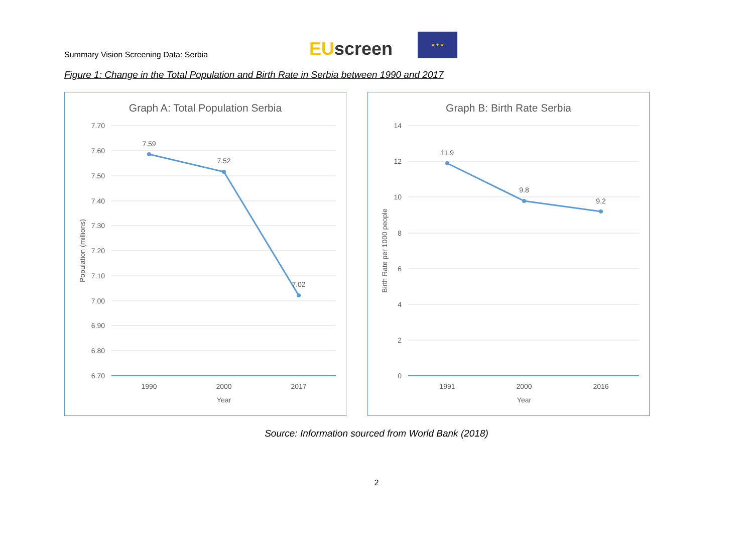Summary Vision Screening Data: Serbia
EU screen
★ ★ ★
Figure 1: Change in the Total Population and Birth Rate in Serbia between 1990 and 2017
Graph A: Total Population Serbia
7.70
7.60
7.50
7.40
7.30
7.20
7.10
7.00
6.90
6.80
6.70
7.59
7.52
7.02
1990
2000
2017
Year
Population (millions)
Graph B: Birth Rate Serbia
14
12
10
8
6
4
2
0
11.9
9.8
9.2
1991
2000
2016
Year
Birth Rate per 1000 people
Source: Information sourced from World Bank (2018)
2